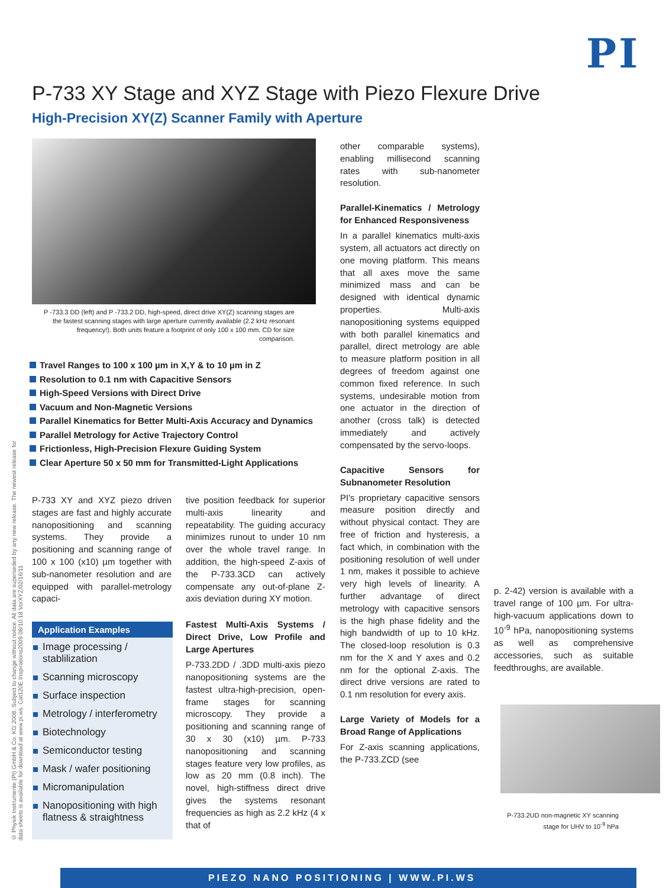PI
P-733 XY Stage and XYZ Stage with Piezo Flexure Drive
High-Precision XY(Z) Scanner Family with Aperture
© Physik Instrumente (PI) GmbH & Co. KG 2008. Subject to change without notice. All data are superseded by any new release. The newest release for data sheets is available for download at www.pi.ws. Cat120E Inspirations2009 08/10.18 VorXYZ/02/16/11
P -733.3 DD (left) and P -733.2 DD, high-speed, direct drive XY(Z) scanning stages are the fastest scanning stages with large aperture currently available (2.2 kHz resonant frequency!). Both units feature a footprint of only 100 x 100 mm. CD for size comparison.
Travel Ranges to 100 x 100 µm in X,Y & to 10 µm in Z
Resolution to 0.1 nm with Capacitive Sensors
High-Speed Versions with Direct Drive
Vacuum and Non-Magnetic Versions
Parallel Kinematics for Better Multi-Axis Accuracy and Dynamics
Parallel Metrology for Active Trajectory Control
Frictionless, High-Precision Flexure Guiding System
Clear Aperture 50 x 50 mm for Transmitted-Light Applications
P-733 XY and XYZ piezo driven stages are fast and highly accurate nanopositioning and scanning systems. They provide a positioning and scanning range of 100 x 100 (x10) µm together with sub-nanometer resolution and are equipped with parallel-metrology capaci-
Application Examples
Image processing / stablilization
Scanning microscopy
Surface inspection
Metrology / interferometry
Biotechnology
Semiconductor testing
Mask / wafer positioning
Micromanipulation
Nanopositioning with high flatness & straightness
tive position feedback for superior multi-axis linearity and repeatability. The guiding accuracy minimizes runout to under 10 nm over the whole travel range. In addition, the high-speed Z-axis of the P-733.3CD can actively compensate any out-of-plane Z-axis deviation during XY motion.
Fastest Multi-Axis Systems / Direct Drive, Low Profile and Large Apertures
P-733.2DD / .3DD multi-axis piezo nanopositioning systems are the fastest ultra-high-precision, open-frame stages for scanning microscopy. They provide a positioning and scanning range of 30 x 30 (x10) µm. P-733 nanopositioning and scanning stages feature very low profiles, as low as 20 mm (0.8 inch). The novel, high-stiffness direct drive gives the systems resonant frequencies as high as 2.2 kHz (4 x that of
other comparable systems), enabling millisecond scanning rates with sub-nanometer resolution.
Parallel-Kinematics / Metrology for Enhanced Responsiveness
In a parallel kinematics multi-axis system, all actuators act directly on one moving platform. This means that all axes move the same minimized mass and can be designed with identical dynamic properties. Multi-axis nanopositioning systems equipped with both parallel kinematics and parallel, direct metrology are able to measure platform position in all degrees of freedom against one common fixed reference. In such systems, undesirable motion from one actuator in the direction of another (cross talk) is detected immediately and actively compensated by the servo-loops.
Capacitive Sensors for Subnanometer Resolution
PI's proprietary capacitive sensors measure position directly and without physical contact. They are free of friction and hysteresis, a fact which, in combination with the positioning resolution of well under 1 nm, makes it possible to achieve very high levels of linearity. A further advantage of direct metrology with capacitive sensors is the high phase fidelity and the high bandwidth of up to 10 kHz. The closed-loop resolution is 0.3 nm for the X and Y axes and 0.2 nm for the optional Z-axis. The direct drive versions are rated to 0.1 nm resolution for every axis.
Large Variety of Models for a Broad Range of Applications
For Z-axis scanning applications, the P-733.ZCD (see
p. 2-42) version is available with a travel range of 100 µm. For ultra-high-vacuum applications down to 10<sup>-9</sup> hPa, nanopositioning systems as well as comprehensive accessories, such as suitable feedthroughs, are available.
P-733.2UD non-magnetic XY scanning stage for UHV to 10<sup>-9</sup> hPa
PIEZO NANO POSITIONING | WWW.PI.WS